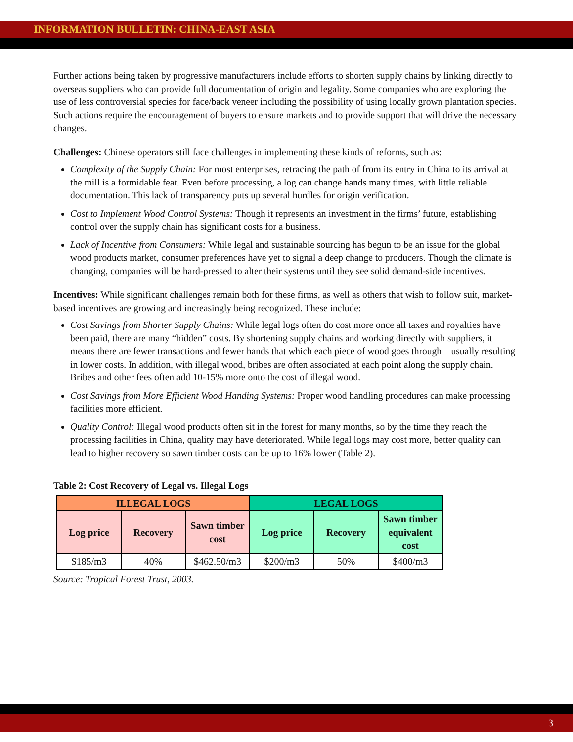INFORMATION BULLETIN: CHINA-EAST ASIA
Further actions being taken by progressive manufacturers include efforts to shorten supply chains by linking directly to overseas suppliers who can provide full documentation of origin and legality. Some companies who are exploring the use of less controversial species for face/back veneer including the possibility of using locally grown plantation species. Such actions require the encouragement of buyers to ensure markets and to provide support that will drive the necessary changes.
Challenges: Chinese operators still face challenges in implementing these kinds of reforms, such as:
Complexity of the Supply Chain: For most enterprises, retracing the path of from its entry in China to its arrival at the mill is a formidable feat. Even before processing, a log can change hands many times, with little reliable documentation. This lack of transparency puts up several hurdles for origin verification.
Cost to Implement Wood Control Systems: Though it represents an investment in the firms’ future, establishing control over the supply chain has significant costs for a business.
Lack of Incentive from Consumers: While legal and sustainable sourcing has begun to be an issue for the global wood products market, consumer preferences have yet to signal a deep change to producers. Though the climate is changing, companies will be hard-pressed to alter their systems until they see solid demand-side incentives.
Incentives: While significant challenges remain both for these firms, as well as others that wish to follow suit, market-based incentives are growing and increasingly being recognized. These include:
Cost Savings from Shorter Supply Chains: While legal logs often do cost more once all taxes and royalties have been paid, there are many “hidden” costs. By shortening supply chains and working directly with suppliers, it means there are fewer transactions and fewer hands that which each piece of wood goes through – usually resulting in lower costs. In addition, with illegal wood, bribes are often associated at each point along the supply chain. Bribes and other fees often add 10-15% more onto the cost of illegal wood.
Cost Savings from More Efficient Wood Handing Systems: Proper wood handling procedures can make processing facilities more efficient.
Quality Control: Illegal wood products often sit in the forest for many months, so by the time they reach the processing facilities in China, quality may have deteriorated. While legal logs may cost more, better quality can lead to higher recovery so sawn timber costs can be up to 16% lower (Table 2).
Table 2: Cost Recovery of Legal vs. Illegal Logs
| ILLEGAL LOGS | | | LEGAL LOGS | | |
| --- | --- | --- | --- | --- | --- |
| Log price | Recovery | Sawn timber cost | Log price | Recovery | Sawn timber equivalent cost |
| $185/m3 | 40% | $462.50/m3 | $200/m3 | 50% | $400/m3 |
Source: Tropical Forest Trust, 2003.
3